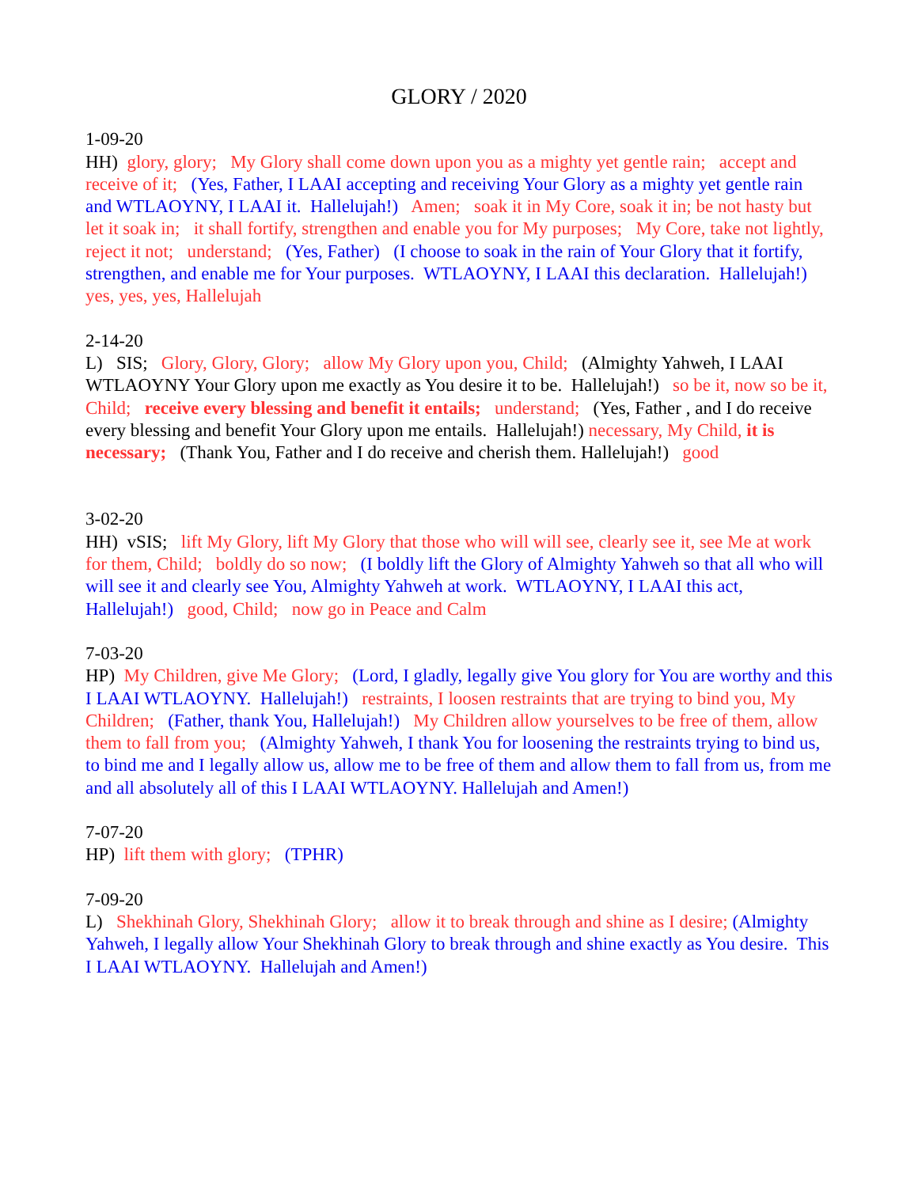GLORY / 2020
1-09-20
HH) glory, glory; My Glory shall come down upon you as a mighty yet gentle rain; accept and receive of it; (Yes, Father, I LAAI accepting and receiving Your Glory as a mighty yet gentle rain and WTLAOYNY, I LAAI it. Hallelujah!) Amen; soak it in My Core, soak it in; be not hasty but let it soak in; it shall fortify, strengthen and enable you for My purposes; My Core, take not lightly, reject it not; understand; (Yes, Father) (I choose to soak in the rain of Your Glory that it fortify, strengthen, and enable me for Your purposes. WTLAOYNY, I LAAI this declaration. Hallelujah!) yes, yes, yes, Hallelujah
2-14-20
L) SIS; Glory, Glory, Glory; allow My Glory upon you, Child; (Almighty Yahweh, I LAAI WTLAOYNY Your Glory upon me exactly as You desire it to be. Hallelujah!) so be it, now so be it, Child; receive every blessing and benefit it entails; understand; (Yes, Father , and I do receive every blessing and benefit Your Glory upon me entails. Hallelujah!) necessary, My Child, it is necessary; (Thank You, Father and I do receive and cherish them. Hallelujah!) good
3-02-20
HH) vSIS; lift My Glory, lift My Glory that those who will will see, clearly see it, see Me at work for them, Child; boldly do so now; (I boldly lift the Glory of Almighty Yahweh so that all who will will see it and clearly see You, Almighty Yahweh at work. WTLAOYNY, I LAAI this act, Hallelujah!) good, Child; now go in Peace and Calm
7-03-20
HP) My Children, give Me Glory; (Lord, I gladly, legally give You glory for You are worthy and this I LAAI WTLAOYNY. Hallelujah!) restraints, I loosen restraints that are trying to bind you, My Children; (Father, thank You, Hallelujah!) My Children allow yourselves to be free of them, allow them to fall from you; (Almighty Yahweh, I thank You for loosening the restraints trying to bind us, to bind me and I legally allow us, allow me to be free of them and allow them to fall from us, from me and all absolutely all of this I LAAI WTLAOYNY. Hallelujah and Amen!)
7-07-20
HP) lift them with glory; (TPHR)
7-09-20
L) Shekhinah Glory, Shekhinah Glory; allow it to break through and shine as I desire; (Almighty Yahweh, I legally allow Your Shekhinah Glory to break through and shine exactly as You desire. This I LAAI WTLAOYNY. Hallelujah and Amen!)